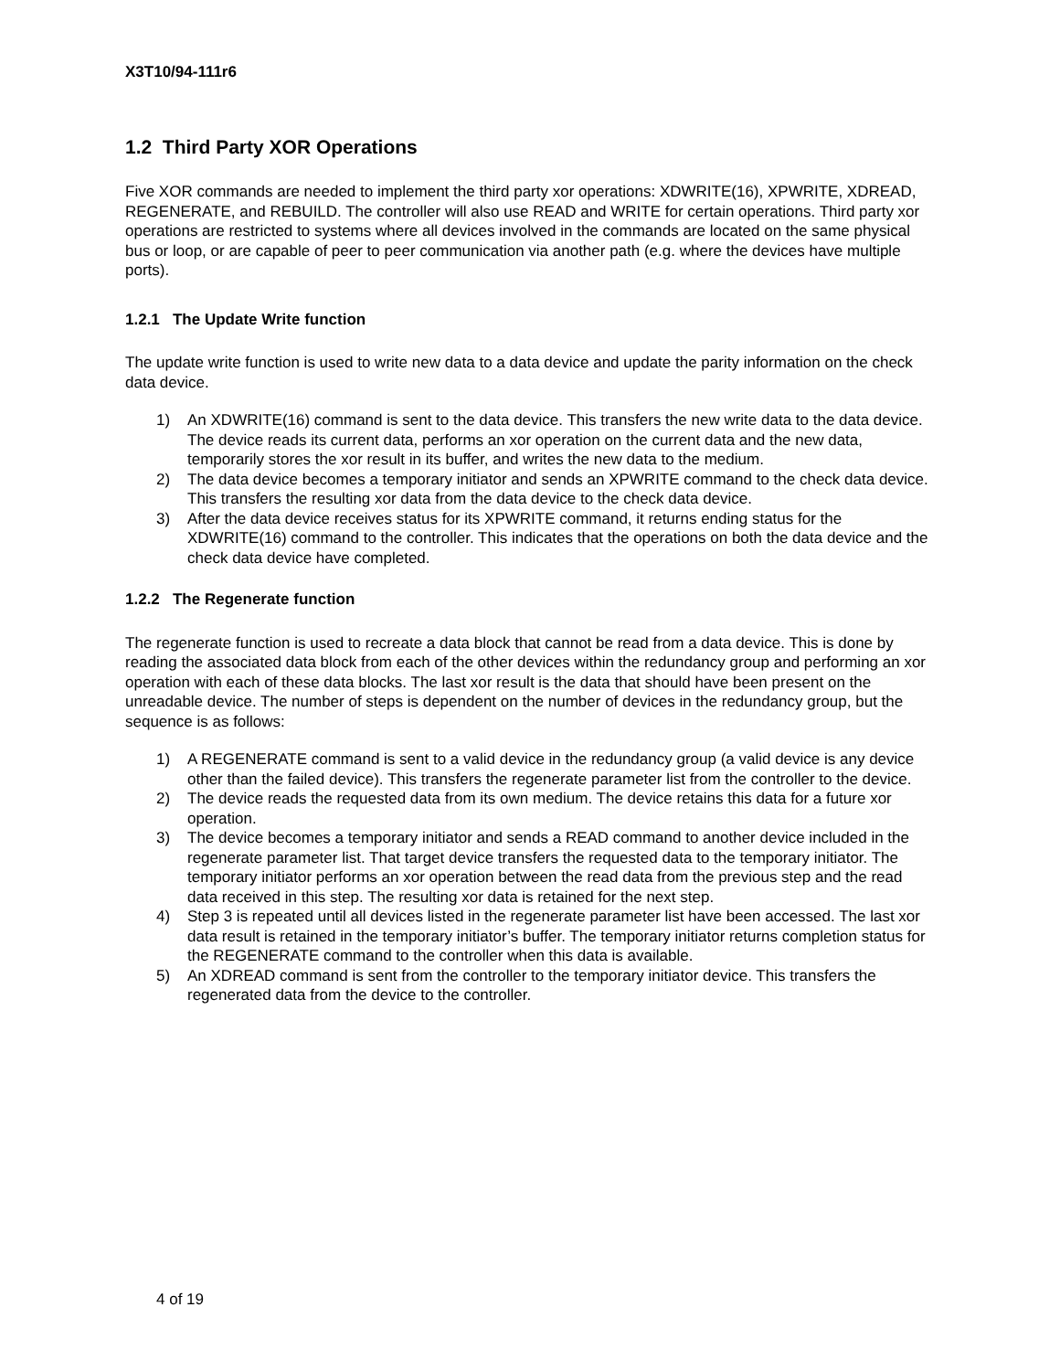X3T10/94-111r6
1.2 Third Party XOR Operations
Five XOR commands are needed to implement the third party xor operations: XDWRITE(16), XPWRITE, XDREAD, REGENERATE, and REBUILD. The controller will also use READ and WRITE for certain operations. Third party xor operations are restricted to systems where all devices involved in the commands are located on the same physical bus or loop, or are capable of peer to peer communication via another path (e.g. where the devices have multiple ports).
1.2.1 The Update Write function
The update write function is used to write new data to a data device and update the parity information on the check data device.
1) An XDWRITE(16) command is sent to the data device. This transfers the new write data to the data device. The device reads its current data, performs an xor operation on the current data and the new data, temporarily stores the xor result in its buffer, and writes the new data to the medium.
2) The data device becomes a temporary initiator and sends an XPWRITE command to the check data device. This transfers the resulting xor data from the data device to the check data device.
3) After the data device receives status for its XPWRITE command, it returns ending status for the XDWRITE(16) command to the controller. This indicates that the operations on both the data device and the check data device have completed.
1.2.2 The Regenerate function
The regenerate function is used to recreate a data block that cannot be read from a data device. This is done by reading the associated data block from each of the other devices within the redundancy group and performing an xor operation with each of these data blocks. The last xor result is the data that should have been present on the unreadable device. The number of steps is dependent on the number of devices in the redundancy group, but the sequence is as follows:
1) A REGENERATE command is sent to a valid device in the redundancy group (a valid device is any device other than the failed device). This transfers the regenerate parameter list from the controller to the device.
2) The device reads the requested data from its own medium. The device retains this data for a future xor operation.
3) The device becomes a temporary initiator and sends a READ command to another device included in the regenerate parameter list. That target device transfers the requested data to the temporary initiator. The temporary initiator performs an xor operation between the read data from the previous step and the read data received in this step. The resulting xor data is retained for the next step.
4) Step 3 is repeated until all devices listed in the regenerate parameter list have been accessed. The last xor data result is retained in the temporary initiator’s buffer. The temporary initiator returns completion status for the REGENERATE command to the controller when this data is available.
5) An XDREAD command is sent from the controller to the temporary initiator device. This transfers the regenerated data from the device to the controller.
4 of 19